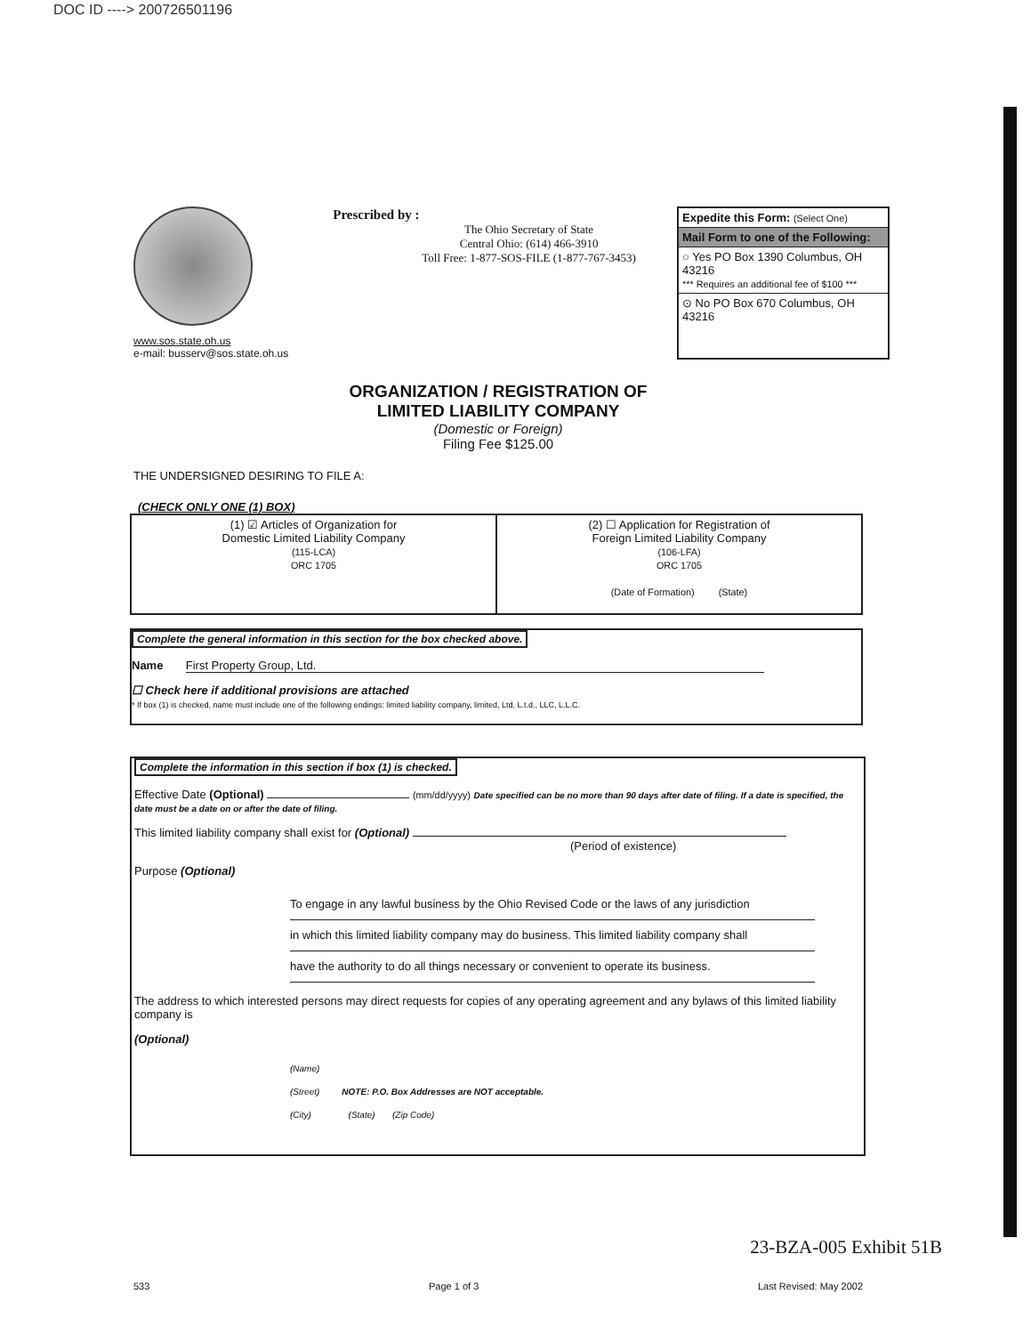DOC ID ----> 200726501196
www.sos.state.oh.us
e-mail: busserv@sos.state.oh.us
Prescribed by :
The Ohio Secretary of State
Central Ohio: (614) 466-3910
Toll Free: 1-877-SOS-FILE (1-877-767-3453)
Expedite this Form: (Select One)
Mail Form to one of the Following:
○ Yes PO Box 1390 Columbus, OH 43216
*** Requires an additional fee of $100 ***
⊙ No PO Box 670 Columbus, OH 43216
ORGANIZATION / REGISTRATION OF
LIMITED LIABILITY COMPANY
(Domestic or Foreign)
Filing Fee $125.00
THE UNDERSIGNED DESIRING TO FILE A:
(CHECK ONLY ONE (1) BOX)
(1) ☑ Articles of Organization for
Domestic Limited Liability Company
(115-LCA)
ORC 1705
(2) ☐ Application for Registration of
Foreign Limited Liability Company
(106-LFA)
ORC 1705
(Date of Formation) (State)
Complete the general information in this section for the box checked above.
Name First Property Group, Ltd.
☐ Check here if additional provisions are attached
* If box (1) is checked, name must include one of the following endings: limited liability company, limited, Ltd, L.t.d., LLC, L.L.C.
Complete the information in this section if box (1) is checked.
Effective Date (Optional) (mm/dd/yyyy) Date specified can be no more than 90 days after date of filing. If a date is specified, the date must be a date on or after the date of filing.
This limited liability company shall exist for (Optional)
(Period of existence)
Purpose (Optional)
To engage in any lawful business by the Ohio Revised Code or the laws of any jurisdiction
in which this limited liability company may do business. This limited liability company shall
have the authority to do all things necessary or convenient to operate its business.
The address to which interested persons may direct requests for copies of any operating agreement and any bylaws of this limited liability company is
(Optional)
(Name)
(Street) NOTE: P.O. Box Addresses are NOT acceptable.
(City) (State) (Zip Code)
23-BZA-005 Exhibit 51B
533 Page 1 of 3 Last Revised: May 2002